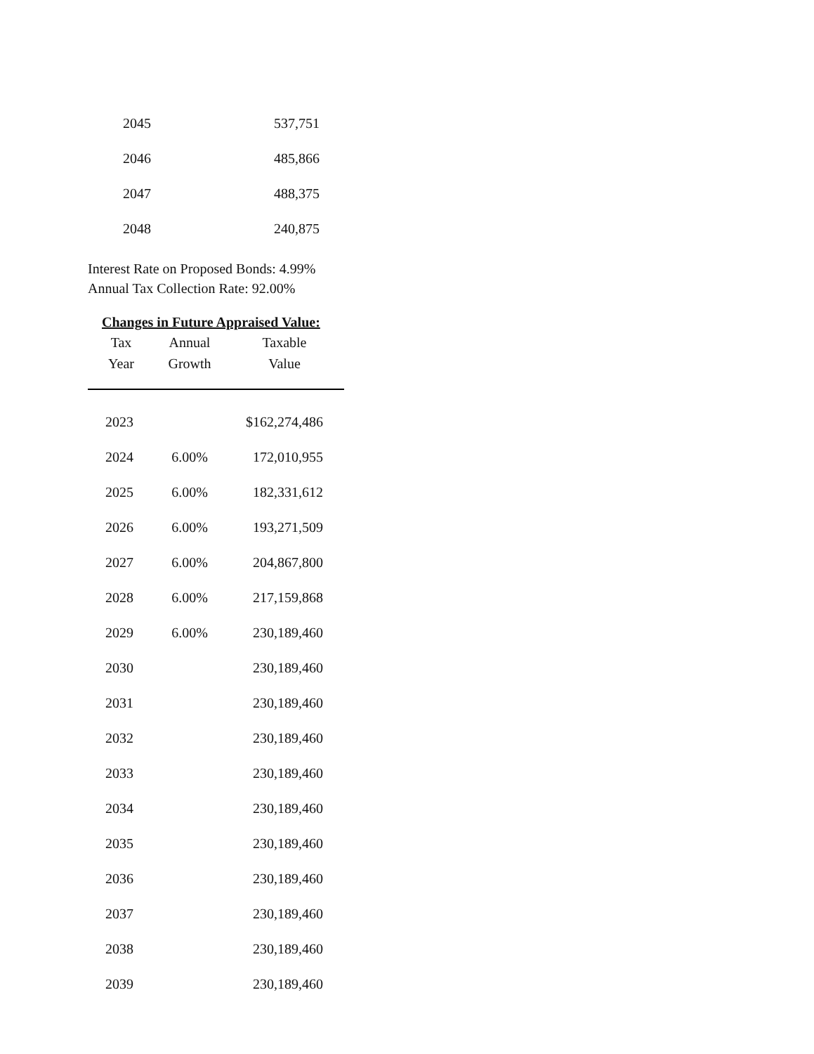| 2045 | 537,751 |
| 2046 | 485,866 |
| 2047 | 488,375 |
| 2048 | 240,875 |
Interest Rate on Proposed Bonds: 4.99%
Annual Tax Collection Rate: 92.00%
Changes in Future Appraised Value:
| Tax | Annual | Taxable |
| --- | --- | --- |
| Year | Growth | Value |
| 2023 | | $162,274,486 |
| 2024 | 6.00% | 172,010,955 |
| 2025 | 6.00% | 182,331,612 |
| 2026 | 6.00% | 193,271,509 |
| 2027 | 6.00% | 204,867,800 |
| 2028 | 6.00% | 217,159,868 |
| 2029 | 6.00% | 230,189,460 |
| 2030 | | 230,189,460 |
| 2031 | | 230,189,460 |
| 2032 | | 230,189,460 |
| 2033 | | 230,189,460 |
| 2034 | | 230,189,460 |
| 2035 | | 230,189,460 |
| 2036 | | 230,189,460 |
| 2037 | | 230,189,460 |
| 2038 | | 230,189,460 |
| 2039 | | 230,189,460 |